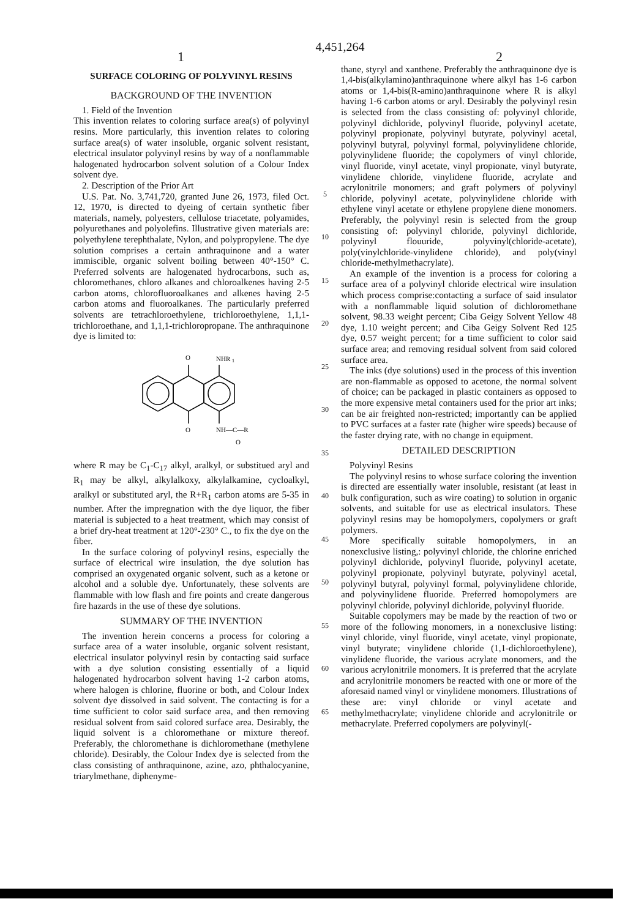1 4,451,264 2
SURFACE COLORING OF POLYVINYL RESINS
BACKGROUND OF THE INVENTION
1. Field of the Invention
This invention relates to coloring surface area(s) of polyvinyl resins. More particularly, this invention relates to coloring surface area(s) of water insoluble, organic solvent resistant, electrical insulator polyvinyl resins by way of a nonflammable halogenated hydrocarbon solvent solution of a Colour Index solvent dye.
2. Description of the Prior Art
U.S. Pat. No. 3,741,720, granted June 26, 1973, filed Oct. 12, 1970, is directed to dyeing of certain synthetic fiber materials, namely, polyesters, cellulose triacetate, polyamides, polyurethanes and polyolefins. Illustrative given materials are: polyethylene terephthalate, Nylon, and polypropylene. The dye solution comprises a certain anthraquinone and a water immiscible, organic solvent boiling between 40°-150° C. Preferred solvents are halogenated hydrocarbons, such as, chloromethanes, chloro alkanes and chloroalkenes having 2-5 carbon atoms, chlorofluoroalkanes and alkenes having 2-5 carbon atoms and fluoroalkanes. The particularly preferred solvents are tetrachloroethylene, trichloroethylene, 1,1,1-trichloroethane, and 1,1,1-trichloropropane. The anthraquinone dye is limited to:
O
NHR
1
O
NH—C—R
O
where R may be C<sub>1</sub>-C<sub>17</sub> alkyl, aralkyl, or substitued aryl and R<sub>1</sub> may be alkyl, alkylalkoxy, alkylalkamine, cycloalkyl, aralkyl or substituted aryl, the R+R<sub>1</sub> carbon atoms are 5-35 in number. After the impregnation with the dye liquor, the fiber material is subjected to a heat treatment, which may consist of a brief dry-heat treatment at 120°-230° C., to fix the dye on the fiber.
In the surface coloring of polyvinyl resins, especially the surface of electrical wire insulation, the dye solution has comprised an oxygenated organic solvent, such as a ketone or alcohol and a soluble dye. Unfortunately, these solvents are flammable with low flash and fire points and create dangerous fire hazards in the use of these dye solutions.
SUMMARY OF THE INVENTION
The invention herein concerns a process for coloring a surface area of a water insoluble, organic solvent resistant, electrical insulator polyvinyl resin by contacting said surface with a dye solution consisting essentially of a liquid halogenated hydrocarbon solvent having 1-2 carbon atoms, where halogen is chlorine, fluorine or both, and Colour Index solvent dye dissolved in said solvent. The contacting is for a time sufficient to color said surface area, and then removing residual solvent from said colored surface area. Desirably, the liquid solvent is a chloromethane or mixture thereof. Preferably, the chloromethane is dichloromethane (methylene chloride). Desirably, the Colour Index dye is selected from the class consisting of anthraquinone, azine, azo, phthalocyanine, triarylmethane, diphenyme-
5
10
15
20
25
30
35
40
45
50
55
60
65
thane, styryl and xanthene. Preferably the anthraquinone dye is 1,4-bis(alkylamino)anthraquinone where alkyl has 1-6 carbon atoms or 1,4-bis(R-amino)anthraquinone where R is alkyl having 1-6 carbon atoms or aryl. Desirably the polyvinyl resin is selected from the class consisting of: polyvinyl chloride, polyvinyl dichloride, polyvinyl fluoride, polyvinyl acetate, polyvinyl propionate, polyvinyl butyrate, polyvinyl acetal, polyvinyl butyral, polyvinyl formal, polyvinylidene chloride, polyvinylidene fluoride; the copolymers of vinyl chloride, vinyl fluoride, vinyl acetate, vinyl propionate, vinyl butyrate, vinylidene chloride, vinylidene fluoride, acrylate and acrylonitrile monomers; and graft polymers of polyvinyl chloride, polyvinyl acetate, polyvinylidene chloride with ethylene vinyl acetate or ethylene propylene diene monomers. Preferably, the polyvinyl resin is selected from the group consisting of: polyvinyl chloride, polyvinyl dichloride, polyvinyl flouuride, polyvinyl(chloride-acetate), poly(vinylchloride-vinylidene chloride), and poly(vinyl chloride-methylmethacrylate).
An example of the invention is a process for coloring a surface area of a polyvinyl chloride electrical wire insulation which process comprise:contacting a surface of said insulator with a nonflammable liquid solution of dichloromethane solvent, 98.33 weight percent; Ciba Geigy Solvent Yellow 48 dye, 1.10 weight percent; and Ciba Geigy Solvent Red 125 dye, 0.57 weight percent; for a time sufficient to color said surface area; and removing residual solvent from said colored surface area.
The inks (dye solutions) used in the process of this invention are non-flammable as opposed to acetone, the normal solvent of choice; can be packaged in plastic containers as opposed to the more expensive metal containers used for the prior art inks; can be air freighted non-restricted; importantly can be applied to PVC surfaces at a faster rate (higher wire speeds) because of the faster drying rate, with no change in equipment.
DETAILED DESCRIPTION
Polyvinyl Resins
The polyvinyl resins to whose surface coloring the invention is directed are essentially water insoluble, resistant (at least in bulk configuration, such as wire coating) to solution in organic solvents, and suitable for use as electrical insulators. These polyvinyl resins may be homopolymers, copolymers or graft polymers.
More specifically suitable homopolymers, in an nonexclusive listing,: polyvinyl chloride, the chlorine enriched polyvinyl dichloride, polyvinyl fluoride, polyvinyl acetate, polyvinyl propionate, polyvinyl butyrate, polyvinyl acetal, polyvinyl butyral, polyvinyl formal, polyvinylidene chloride, and polyvinylidene fluoride. Preferred homopolymers are polyvinyl chloride, polyvinyl dichloride, polyvinyl fluoride.
Suitable copolymers may be made by the reaction of two or more of the following monomers, in a nonexclusive listing: vinyl chloride, vinyl fluoride, vinyl acetate, vinyl propionate, vinyl butyrate; vinylidene chloride (1,1-dichloroethylene), vinylidene fluoride, the various acrylate monomers, and the various acrylonitrile monomers. It is preferred that the acrylate and acrylonitrile monomers be reacted with one or more of the aforesaid named vinyl or vinylidene monomers. Illustrations of these are: vinyl chloride or vinyl acetate and methylmethacrylate; vinylidene chloride and acrylonitrile or methacrylate. Preferred copolymers are polyvinyl(-